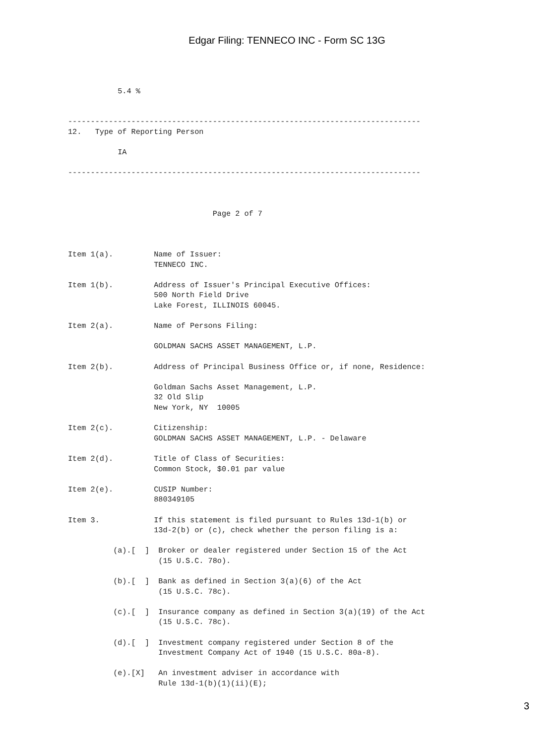Edgar Filing: TENNECO INC - Form SC 13G
           5.4 %


------------------------------------------------------------------------------
12.   Type of Reporting Person

           IA

------------------------------------------------------------------------------



                                Page 2 of 7



Item 1(a).         Name of Issuer:
                   TENNECO INC.

Item 1(b).         Address of Issuer's Principal Executive Offices:
                   500 North Field Drive
                   Lake Forest, ILLINOIS 60045.

Item 2(a).         Name of Persons Filing:

                   GOLDMAN SACHS ASSET MANAGEMENT, L.P.

Item 2(b).         Address of Principal Business Office or, if none, Residence:

                   Goldman Sachs Asset Management, L.P.
                   32 Old Slip
                   New York, NY  10005

Item 2(c).         Citizenship:
                   GOLDMAN SACHS ASSET MANAGEMENT, L.P. - Delaware

Item 2(d).         Title of Class of Securities:
                   Common Stock, $0.01 par value

Item 2(e).         CUSIP Number:
                   880349105

Item 3.            If this statement is filed pursuant to Rules 13d-1(b) or
                   13d-2(b) or (c), check whether the person filing is a:

          (a).[  ]  Broker or dealer registered under Section 15 of the Act
                    (15 U.S.C. 78o).

          (b).[  ]  Bank as defined in Section 3(a)(6) of the Act
                    (15 U.S.C. 78c).

          (c).[  ]  Insurance company as defined in Section 3(a)(19) of the Act
                    (15 U.S.C. 78c).

          (d).[  ]  Investment company registered under Section 8 of the
                    Investment Company Act of 1940 (15 U.S.C. 80a-8).

          (e).[X]   An investment adviser in accordance with
                    Rule 13d-1(b)(1)(ii)(E);
3